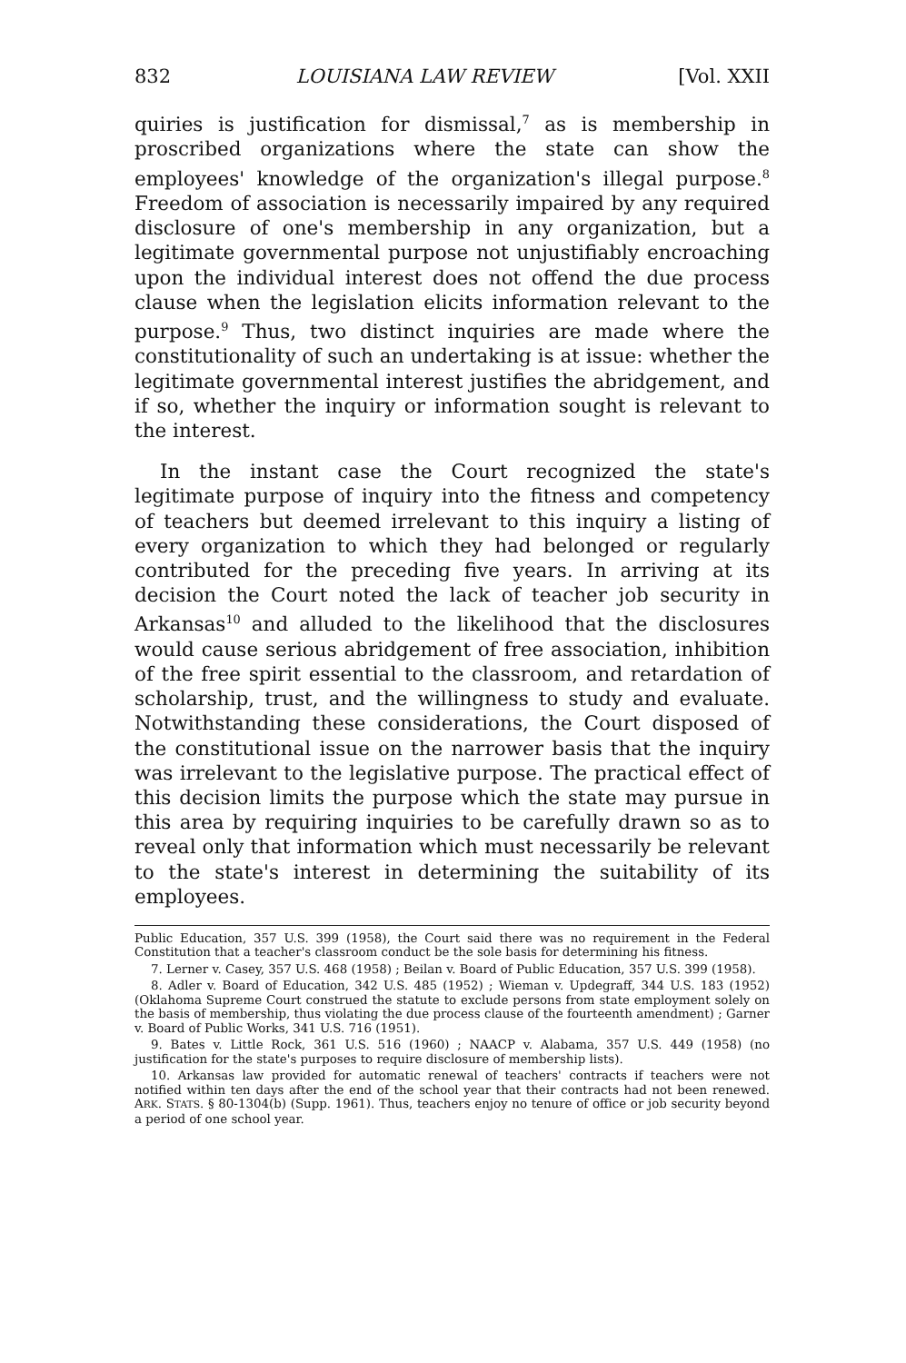832 LOUISIANA LAW REVIEW [Vol. XXII
quiries is justification for dismissal,<sup>7</sup> as is membership in proscribed organizations where the state can show the employees' knowledge of the organization's illegal purpose.<sup>8</sup> Freedom of association is necessarily impaired by any required disclosure of one's membership in any organization, but a legitimate governmental purpose not unjustifiably encroaching upon the individual interest does not offend the due process clause when the legislation elicits information relevant to the purpose.<sup>9</sup> Thus, two distinct inquiries are made where the constitutionality of such an undertaking is at issue: whether the legitimate governmental interest justifies the abridgement, and if so, whether the inquiry or information sought is relevant to the interest.
In the instant case the Court recognized the state's legitimate purpose of inquiry into the fitness and competency of teachers but deemed irrelevant to this inquiry a listing of every organization to which they had belonged or regularly contributed for the preceding five years. In arriving at its decision the Court noted the lack of teacher job security in Arkansas<sup>10</sup> and alluded to the likelihood that the disclosures would cause serious abridgement of free association, inhibition of the free spirit essential to the classroom, and retardation of scholarship, trust, and the willingness to study and evaluate. Notwithstanding these considerations, the Court disposed of the constitutional issue on the narrower basis that the inquiry was irrelevant to the legislative purpose. The practical effect of this decision limits the purpose which the state may pursue in this area by requiring inquiries to be carefully drawn so as to reveal only that information which must necessarily be relevant to the state's interest in determining the suitability of its employees.
Public Education, 357 U.S. 399 (1958), the Court said there was no requirement in the Federal Constitution that a teacher's classroom conduct be the sole basis for determining his fitness.
7. Lerner v. Casey, 357 U.S. 468 (1958) ; Beilan v. Board of Public Education, 357 U.S. 399 (1958).
8. Adler v. Board of Education, 342 U.S. 485 (1952) ; Wieman v. Updegraff, 344 U.S. 183 (1952) (Oklahoma Supreme Court construed the statute to exclude persons from state employment solely on the basis of membership, thus violating the due process clause of the fourteenth amendment) ; Garner v. Board of Public Works, 341 U.S. 716 (1951).
9. Bates v. Little Rock, 361 U.S. 516 (1960) ; NAACP v. Alabama, 357 U.S. 449 (1958) (no justification for the state's purposes to require disclosure of membership lists).
10. Arkansas law provided for automatic renewal of teachers' contracts if teachers were not notified within ten days after the end of the school year that their contracts had not been renewed. ARK. STATS. § 80-1304(b) (Supp. 1961). Thus, teachers enjoy no tenure of office or job security beyond a period of one school year.